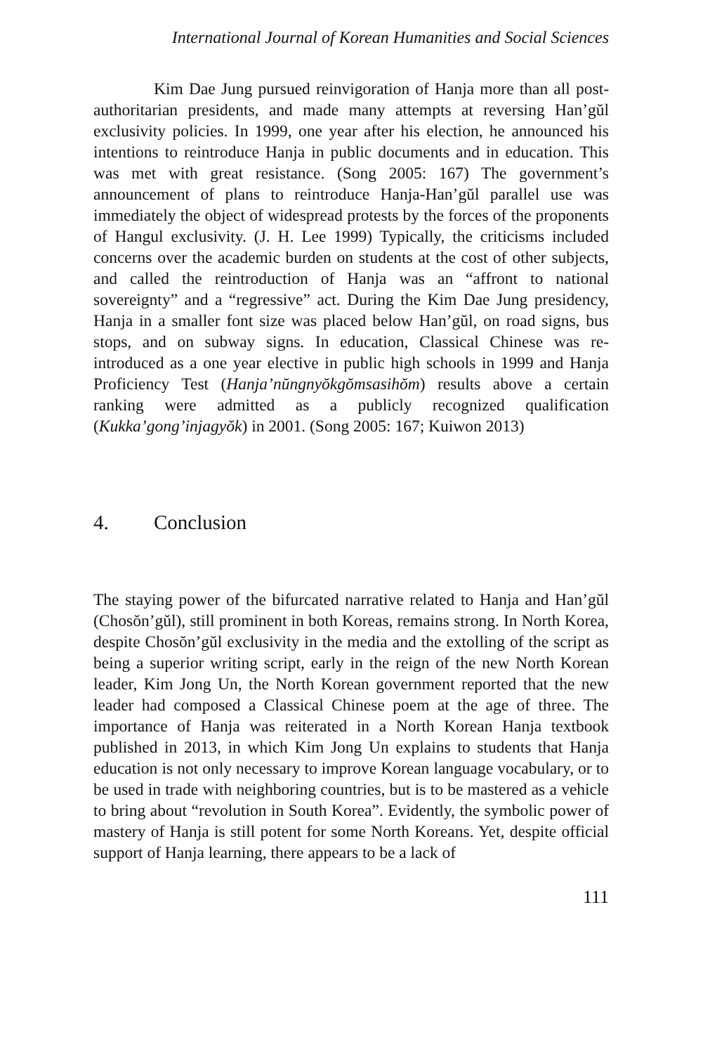International Journal of Korean Humanities and Social Sciences
Kim Dae Jung pursued reinvigoration of Hanja more than all post-authoritarian presidents, and made many attempts at reversing Han’gŭl exclusivity policies. In 1999, one year after his election, he announced his intentions to reintroduce Hanja in public documents and in education. This was met with great resistance. (Song 2005: 167) The government’s announcement of plans to reintroduce Hanja-Han’gŭl parallel use was immediately the object of widespread protests by the forces of the proponents of Hangul exclusivity. (J. H. Lee 1999) Typically, the criticisms included concerns over the academic burden on students at the cost of other subjects, and called the reintroduction of Hanja was an “affront to national sovereignty” and a “regressive” act. During the Kim Dae Jung presidency, Hanja in a smaller font size was placed below Han’gŭl, on road signs, bus stops, and on subway signs. In education, Classical Chinese was re-introduced as a one year elective in public high schools in 1999 and Hanja Proficiency Test (Hanja’nŭngnyŏkgŏmsasihŏm) results above a certain ranking were admitted as a publicly recognized qualification (Kukka’gong’injagyŏk) in 2001. (Song 2005: 167; Kuiwon 2013)
4. Conclusion
The staying power of the bifurcated narrative related to Hanja and Han’gŭl (Chosŏn’gŭl), still prominent in both Koreas, remains strong. In North Korea, despite Chosŏn’gŭl exclusivity in the media and the extolling of the script as being a superior writing script, early in the reign of the new North Korean leader, Kim Jong Un, the North Korean government reported that the new leader had composed a Classical Chinese poem at the age of three. The importance of Hanja was reiterated in a North Korean Hanja textbook published in 2013, in which Kim Jong Un explains to students that Hanja education is not only necessary to improve Korean language vocabulary, or to be used in trade with neighboring countries, but is to be mastered as a vehicle to bring about “revolution in South Korea”. Evidently, the symbolic power of mastery of Hanja is still potent for some North Koreans. Yet, despite official support of Hanja learning, there appears to be a lack of
111